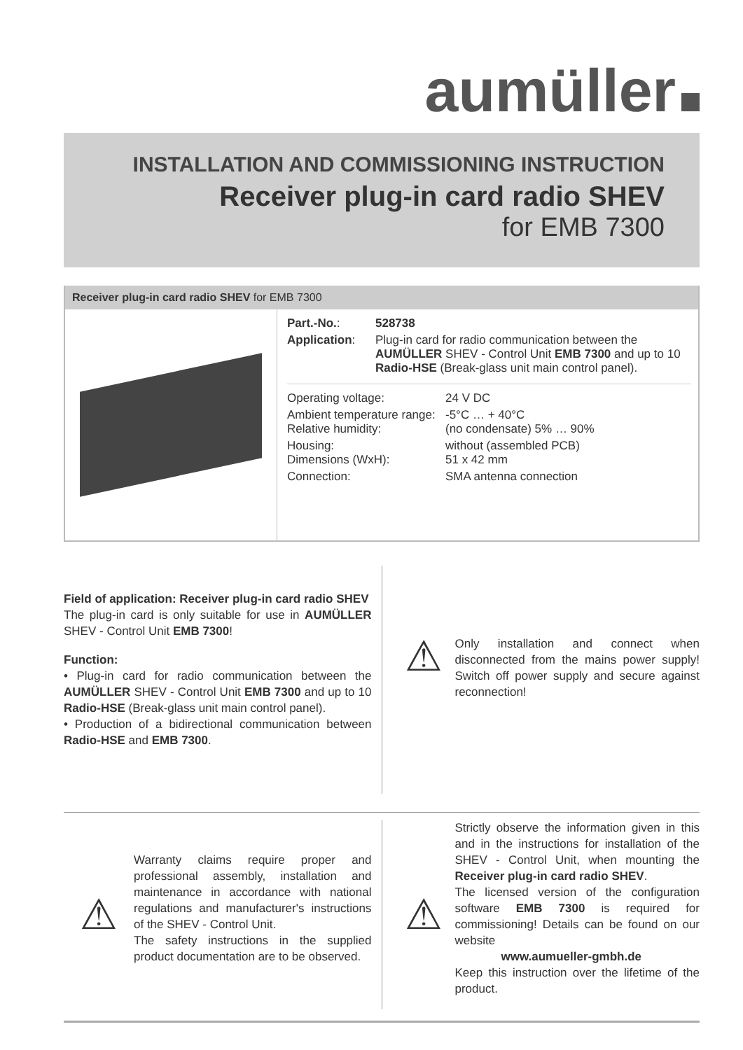aumüller
INSTALLATION AND COMMISSIONING INSTRUCTION
Receiver plug-in card radio SHEV
for EMB 7300
Receiver plug-in card radio SHEV for EMB 7300
| Part.-No. : | 528738 |
| Application : | Plug-in card for radio communication between the AUMÜLLER SHEV - Control Unit EMB 7300 and up to 10 Radio-HSE (Break-glass unit main control panel). |
| Operating voltage: | 24 V DC |
| Ambient temperature range: Relative humidity: | -5°C … + 40°C (no condensate) 5% … 90% |
| Housing: Dimensions (WxH): | without (assembled PCB) 51 x 42 mm |
| Connection: | SMA antenna connection |
Field of application: Receiver plug-in card radio SHEV
The plug-in card is only suitable for use in AUMÜLLER SHEV - Control Unit EMB 7300!
Function:
• Plug-in card for radio communication between the AUMÜLLER SHEV - Control Unit EMB 7300 and up to 10 Radio-HSE (Break-glass unit main control panel).
• Production of a bidirectional communication between Radio-HSE and EMB 7300.
⚠
Only installation and connect when disconnected from the mains power supply! Switch off power supply and secure against reconnection!
⚠
Warranty claims require proper and professional assembly, installation and maintenance in accordance with national regulations and manufacturer's instructions of the SHEV - Control Unit.
The safety instructions in the supplied product documentation are to be observed.
⚠
Strictly observe the information given in this and in the instructions for installation of the SHEV - Control Unit, when mounting the Receiver plug-in card radio SHEV.
The licensed version of the configuration software EMB 7300 is required for commissioning! Details can be found on our website
www.aumueller-gmbh.de
Keep this instruction over the lifetime of the product.